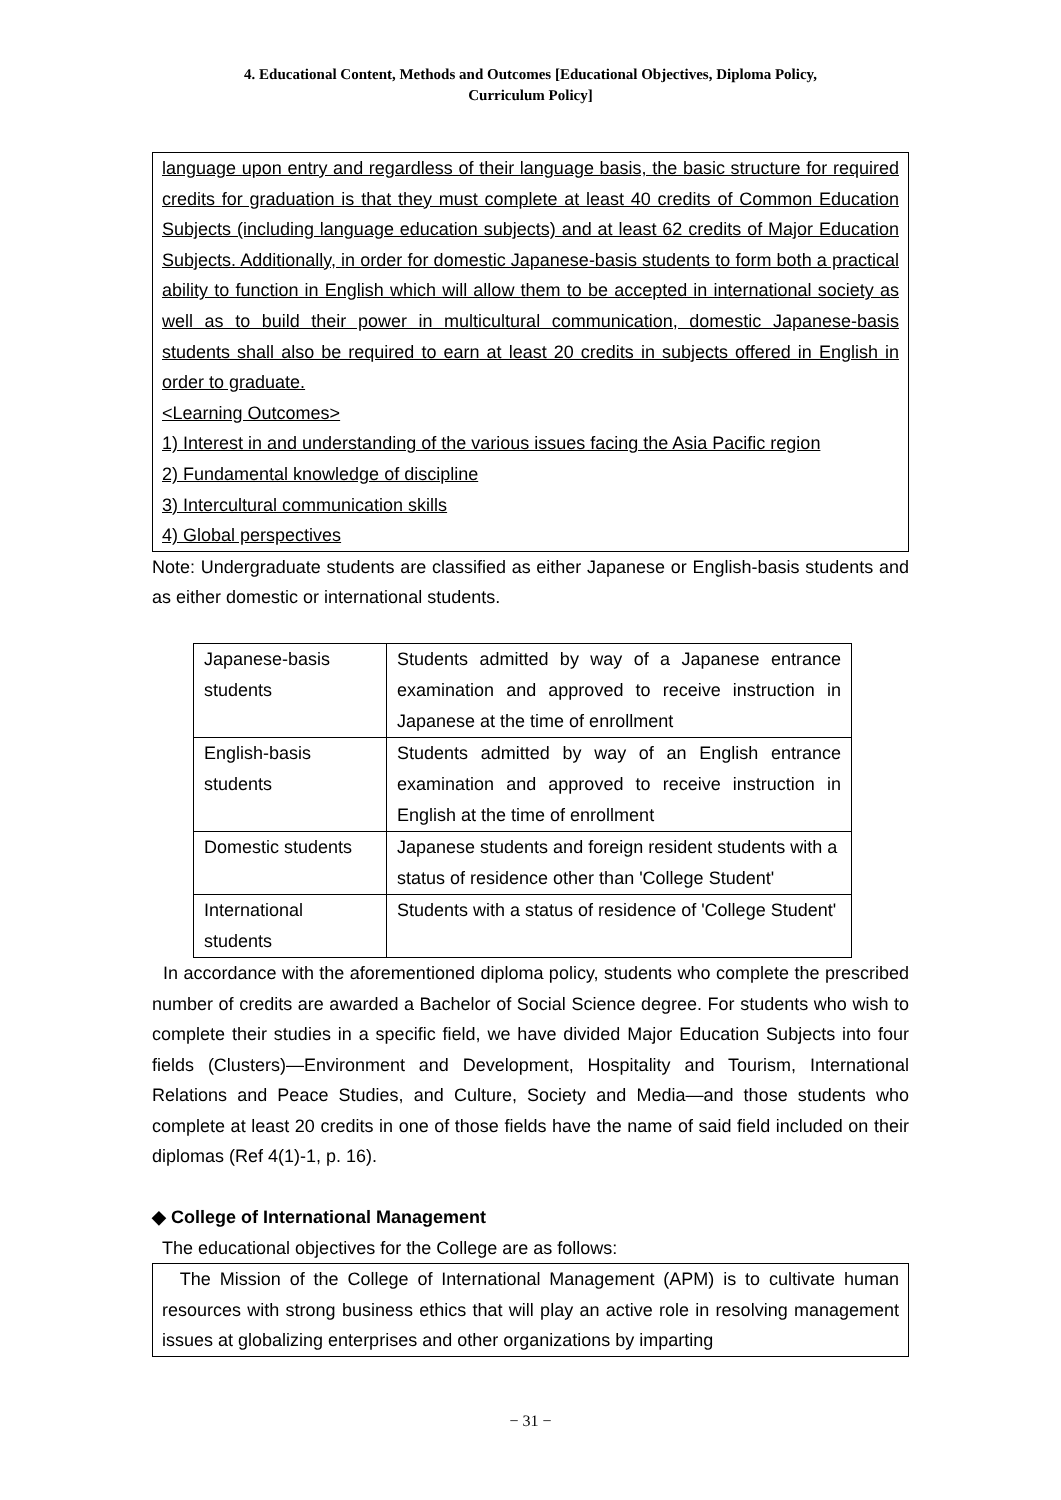4. Educational Content, Methods and Outcomes [Educational Objectives, Diploma Policy,
Curriculum Policy]
language upon entry and regardless of their language basis, the basic structure for required credits for graduation is that they must complete at least 40 credits of Common Education Subjects (including language education subjects) and at least 62 credits of Major Education Subjects. Additionally, in order for domestic Japanese-basis students to form both a practical ability to function in English which will allow them to be accepted in international society as well as to build their power in multicultural communication, domestic Japanese-basis students shall also be required to earn at least 20 credits in subjects offered in English in order to graduate.
<Learning Outcomes>
1) Interest in and understanding of the various issues facing the Asia Pacific region
2) Fundamental knowledge of discipline
3) Intercultural communication skills
4) Global perspectives
Note: Undergraduate students are classified as either Japanese or English-basis students and as either domestic or international students.
| Japanese-basis students | Students admitted by way of a Japanese entrance examination and approved to receive instruction in Japanese at the time of enrollment |
| English-basis students | Students admitted by way of an English entrance examination and approved to receive instruction in English at the time of enrollment |
| Domestic students | Japanese students and foreign resident students with a status of residence other than 'College Student' |
| International students | Students with a status of residence of 'College Student' |
In accordance with the aforementioned diploma policy, students who complete the prescribed number of credits are awarded a Bachelor of Social Science degree. For students who wish to complete their studies in a specific field, we have divided Major Education Subjects into four fields (Clusters)—Environment and Development, Hospitality and Tourism, International Relations and Peace Studies, and Culture, Society and Media—and those students who complete at least 20 credits in one of those fields have the name of said field included on their diplomas (Ref 4(1)-1, p. 16).
◆ College of International Management
The educational objectives for the College are as follows:
The Mission of the College of International Management (APM) is to cultivate human resources with strong business ethics that will play an active role in resolving management issues at globalizing enterprises and other organizations by imparting
− 31 −